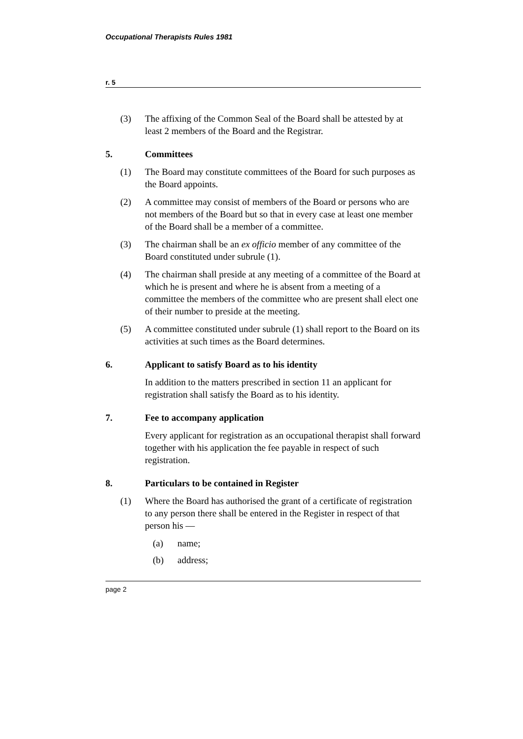Occupational Therapists Rules 1981
r. 5
(3) The affixing of the Common Seal of the Board shall be attested by at least 2 members of the Board and the Registrar.
5. Committees
(1) The Board may constitute committees of the Board for such purposes as the Board appoints.
(2) A committee may consist of members of the Board or persons who are not members of the Board but so that in every case at least one member of the Board shall be a member of a committee.
(3) The chairman shall be an ex officio member of any committee of the Board constituted under subrule (1).
(4) The chairman shall preside at any meeting of a committee of the Board at which he is present and where he is absent from a meeting of a committee the members of the committee who are present shall elect one of their number to preside at the meeting.
(5) A committee constituted under subrule (1) shall report to the Board on its activities at such times as the Board determines.
6. Applicant to satisfy Board as to his identity
In addition to the matters prescribed in section 11 an applicant for registration shall satisfy the Board as to his identity.
7. Fee to accompany application
Every applicant for registration as an occupational therapist shall forward together with his application the fee payable in respect of such registration.
8. Particulars to be contained in Register
(1) Where the Board has authorised the grant of a certificate of registration to any person there shall be entered in the Register in respect of that person his —
(a) name;
(b) address;
page 2